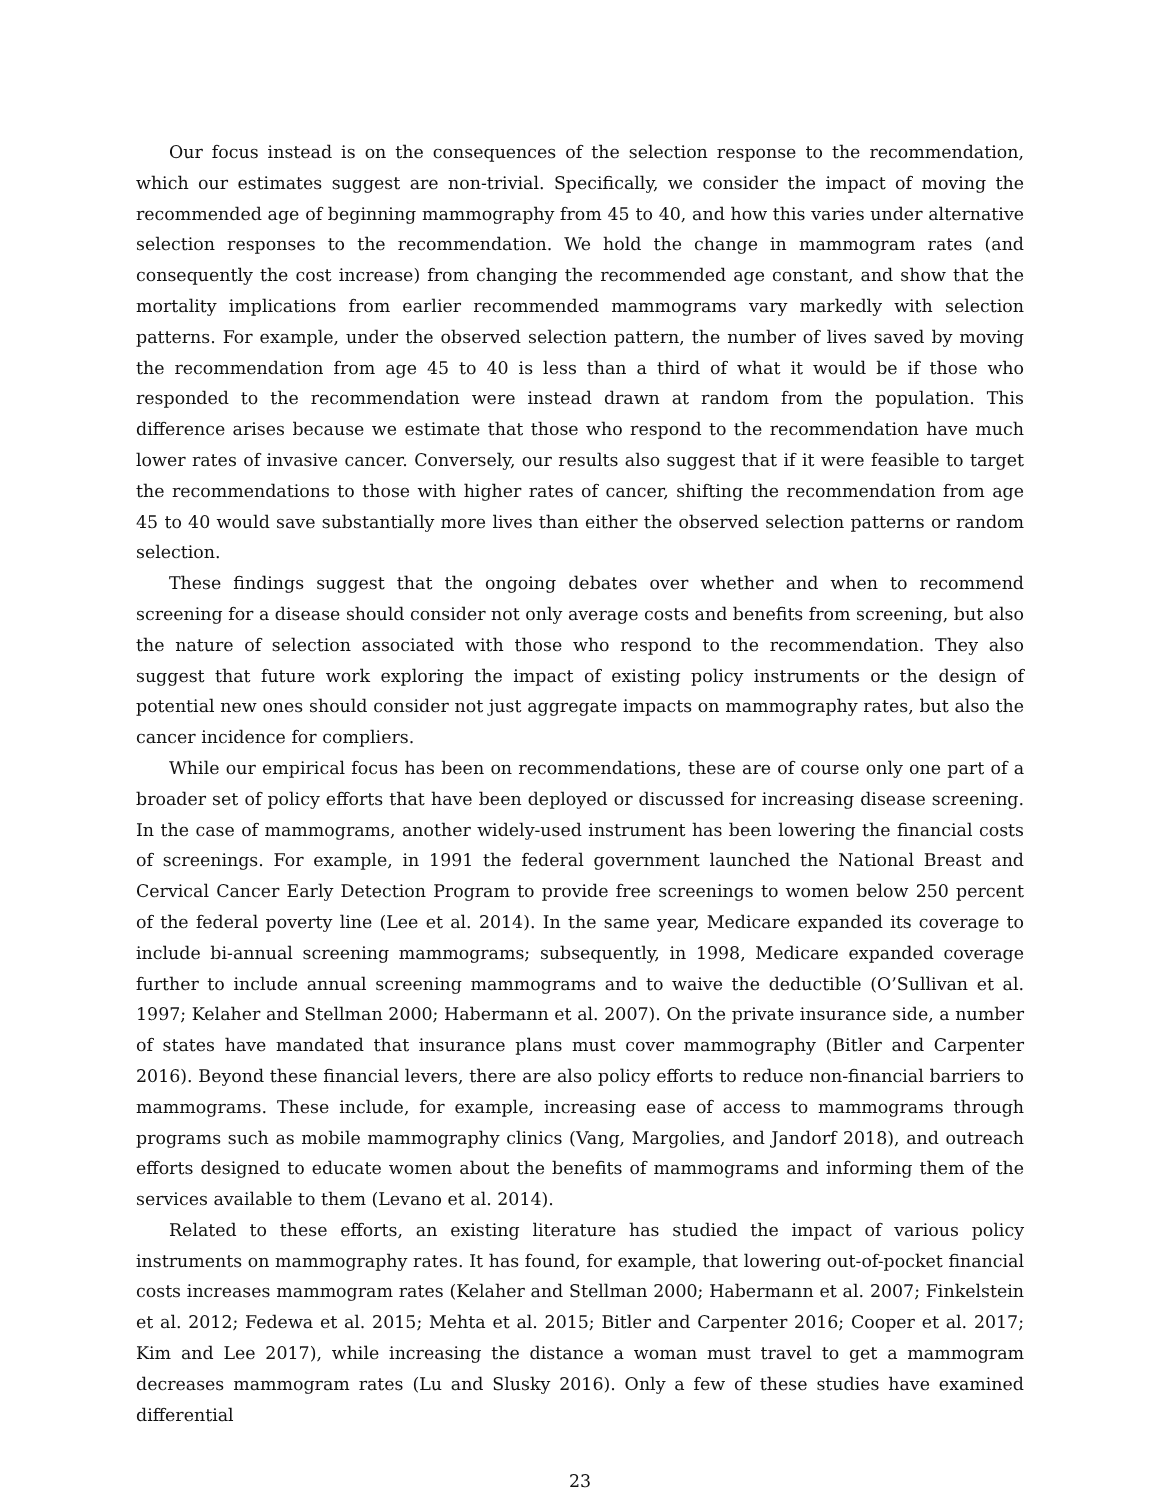Our focus instead is on the consequences of the selection response to the recommendation, which our estimates suggest are non-trivial. Specifically, we consider the impact of moving the recommended age of beginning mammography from 45 to 40, and how this varies under alternative selection responses to the recommendation. We hold the change in mammogram rates (and consequently the cost increase) from changing the recommended age constant, and show that the mortality implications from earlier recommended mammograms vary markedly with selection patterns. For example, under the observed selection pattern, the number of lives saved by moving the recommendation from age 45 to 40 is less than a third of what it would be if those who responded to the recommendation were instead drawn at random from the population. This difference arises because we estimate that those who respond to the recommendation have much lower rates of invasive cancer. Conversely, our results also suggest that if it were feasible to target the recommendations to those with higher rates of cancer, shifting the recommendation from age 45 to 40 would save substantially more lives than either the observed selection patterns or random selection.
These findings suggest that the ongoing debates over whether and when to recommend screening for a disease should consider not only average costs and benefits from screening, but also the nature of selection associated with those who respond to the recommendation. They also suggest that future work exploring the impact of existing policy instruments or the design of potential new ones should consider not just aggregate impacts on mammography rates, but also the cancer incidence for compliers.
While our empirical focus has been on recommendations, these are of course only one part of a broader set of policy efforts that have been deployed or discussed for increasing disease screening. In the case of mammograms, another widely-used instrument has been lowering the financial costs of screenings. For example, in 1991 the federal government launched the National Breast and Cervical Cancer Early Detection Program to provide free screenings to women below 250 percent of the federal poverty line (Lee et al. 2014). In the same year, Medicare expanded its coverage to include bi-annual screening mammograms; subsequently, in 1998, Medicare expanded coverage further to include annual screening mammograms and to waive the deductible (O’Sullivan et al. 1997; Kelaher and Stellman 2000; Habermann et al. 2007). On the private insurance side, a number of states have mandated that insurance plans must cover mammography (Bitler and Carpenter 2016). Beyond these financial levers, there are also policy efforts to reduce non-financial barriers to mammograms. These include, for example, increasing ease of access to mammograms through programs such as mobile mammography clinics (Vang, Margolies, and Jandorf 2018), and outreach efforts designed to educate women about the benefits of mammograms and informing them of the services available to them (Levano et al. 2014).
Related to these efforts, an existing literature has studied the impact of various policy instruments on mammography rates. It has found, for example, that lowering out-of-pocket financial costs increases mammogram rates (Kelaher and Stellman 2000; Habermann et al. 2007; Finkelstein et al. 2012; Fedewa et al. 2015; Mehta et al. 2015; Bitler and Carpenter 2016; Cooper et al. 2017; Kim and Lee 2017), while increasing the distance a woman must travel to get a mammogram decreases mammogram rates (Lu and Slusky 2016). Only a few of these studies have examined differential
23